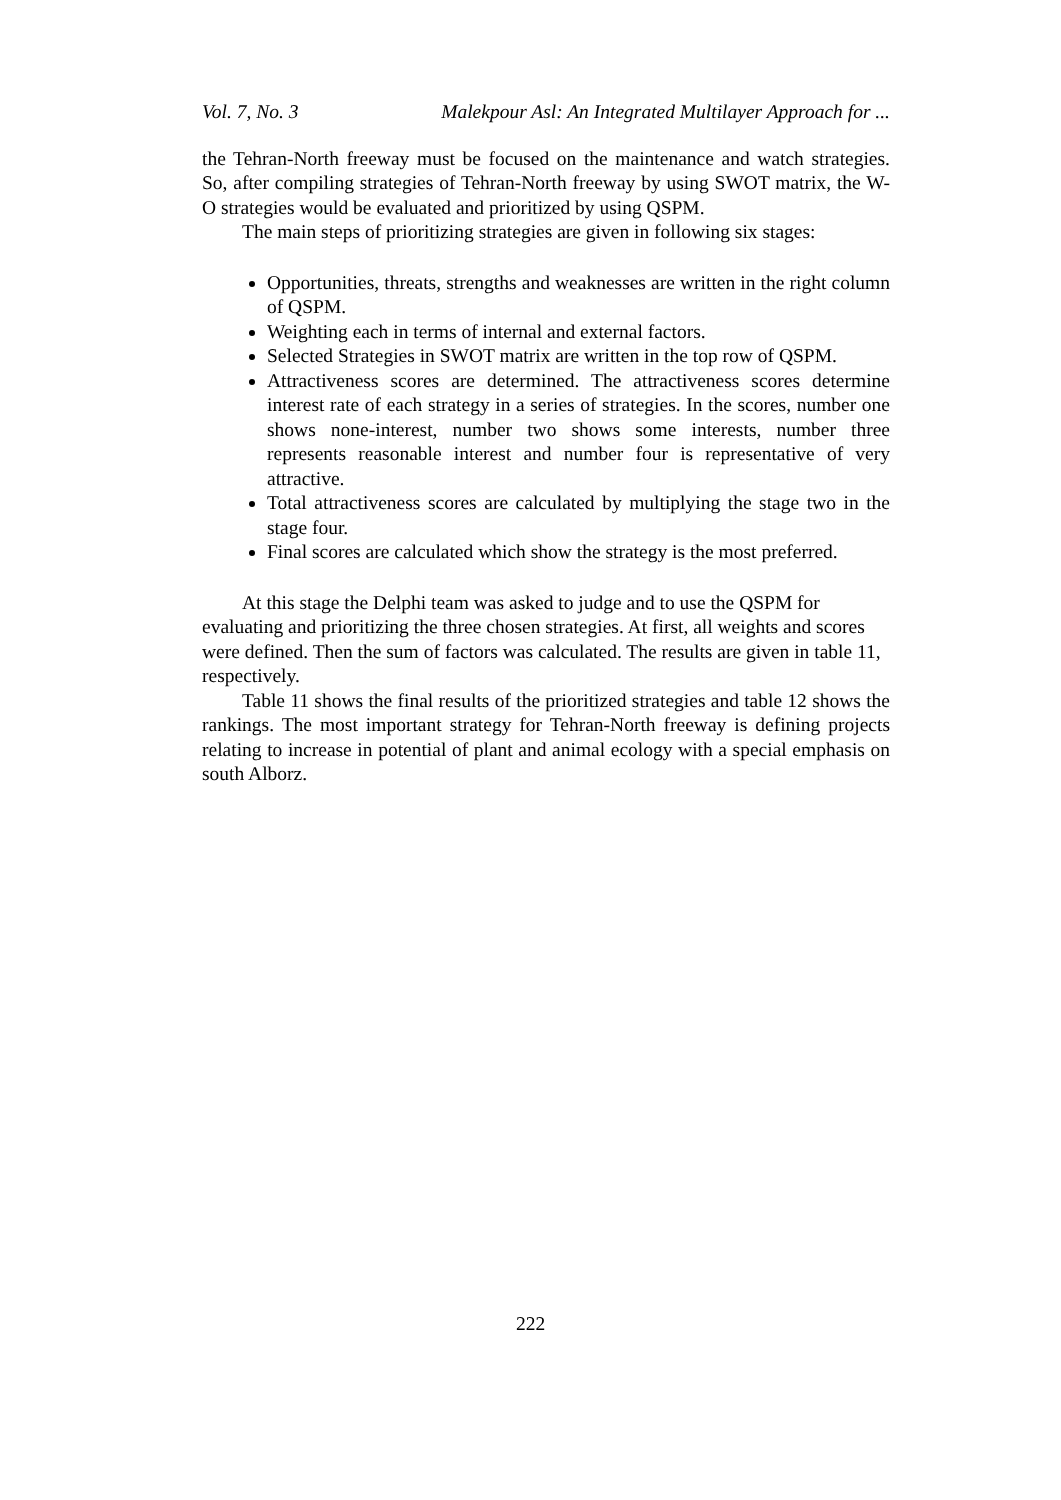Vol. 7, No. 3 Malekpour Asl: An Integrated Multilayer Approach for ...
the Tehran-North freeway must be focused on the maintenance and watch strategies. So, after compiling strategies of Tehran-North freeway by using SWOT matrix, the W-O strategies would be evaluated and prioritized by using QSPM.
The main steps of prioritizing strategies are given in following six stages:
Opportunities, threats, strengths and weaknesses are written in the right column of QSPM.
Weighting each in terms of internal and external factors.
Selected Strategies in SWOT matrix are written in the top row of QSPM.
Attractiveness scores are determined. The attractiveness scores determine interest rate of each strategy in a series of strategies. In the scores, number one shows none-interest, number two shows some interests, number three represents reasonable interest and number four is representative of very attractive.
Total attractiveness scores are calculated by multiplying the stage two in the stage four.
Final scores are calculated which show the strategy is the most preferred.
At this stage the Delphi team was asked to judge and to use the QSPM for evaluating and prioritizing the three chosen strategies. At first, all weights and scores were defined. Then the sum of factors was calculated. The results are given in table 11, respectively.
Table 11 shows the final results of the prioritized strategies and table 12 shows the rankings. The most important strategy for Tehran-North freeway is defining projects relating to increase in potential of plant and animal ecology with a special emphasis on south Alborz.
222